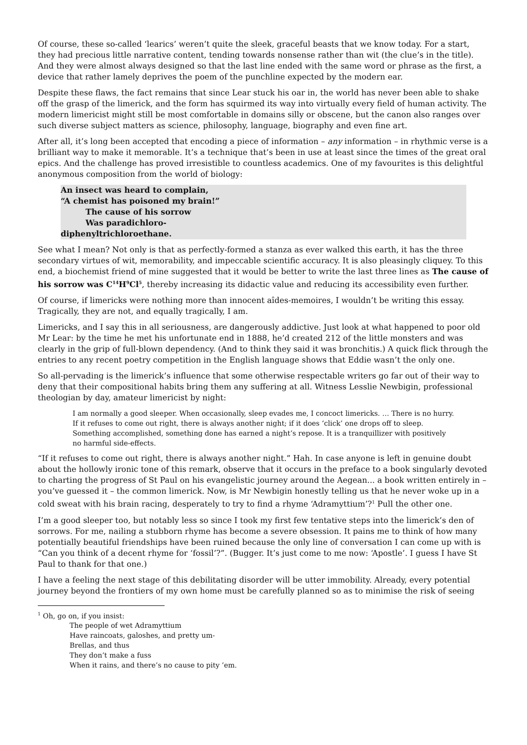Of course, these so-called ‘learics’ weren’t quite the sleek, graceful beasts that we know today. For a start, they had precious little narrative content, tending towards nonsense rather than wit (the clue’s in the title). And they were almost always designed so that the last line ended with the same word or phrase as the first, a device that rather lamely deprives the poem of the punchline expected by the modern ear.
Despite these flaws, the fact remains that since Lear stuck his oar in, the world has never been able to shake off the grasp of the limerick, and the form has squirmed its way into virtually every field of human activity. The modern limericist might still be most comfortable in domains silly or obscene, but the canon also ranges over such diverse subject matters as science, philosophy, language, biography and even fine art.
After all, it’s long been accepted that encoding a piece of information – any information – in rhythmic verse is a brilliant way to make it memorable. It’s a technique that’s been in use at least since the times of the great oral epics. And the challenge has proved irresistible to countless academics. One of my favourites is this delightful anonymous composition from the world of biology:
An insect was heard to complain,
“A chemist has poisoned my brain!”
The cause of his sorrow
Was paradichloro-
diphenyltrichloroethane.
See what I mean? Not only is that as perfectly-formed a stanza as ever walked this earth, it has the three secondary virtues of wit, memorability, and impeccable scientific accuracy. It is also pleasingly cliquey. To this end, a biochemist friend of mine suggested that it would be better to write the last three lines as The cause of his sorrow was C<sup>14</sup>H<sup>9</sup>Cl<sup>5</sup>, thereby increasing its didactic value and reducing its accessibility even further.
Of course, if limericks were nothing more than innocent aîdes-memoires, I wouldn’t be writing this essay. Tragically, they are not, and equally tragically, I am.
Limericks, and I say this in all seriousness, are dangerously addictive. Just look at what happened to poor old Mr Lear: by the time he met his unfortunate end in 1888, he’d created 212 of the little monsters and was clearly in the grip of full-blown dependency. (And to think they said it was bronchitis.) A quick flick through the entries to any recent poetry competition in the English language shows that Eddie wasn’t the only one.
So all-pervading is the limerick’s influence that some otherwise respectable writers go far out of their way to deny that their compositional habits bring them any suffering at all. Witness Lesslie Newbigin, professional theologian by day, amateur limericist by night:
I am normally a good sleeper. When occasionally, sleep evades me, I concoct limericks. … There is no hurry. If it refuses to come out right, there is always another night; if it does ‘click’ one drops off to sleep. Something accomplished, something done has earned a night’s repose. It is a tranquillizer with positively no harmful side-effects.
“If it refuses to come out right, there is always another night.” Hah. In case anyone is left in genuine doubt about the hollowly ironic tone of this remark, observe that it occurs in the preface to a book singularly devoted to charting the progress of St Paul on his evangelistic journey around the Aegean... a book written entirely in – you’ve guessed it – the common limerick. Now, is Mr Newbigin honestly telling us that he never woke up in a cold sweat with his brain racing, desperately to try to find a rhyme ‘Adramyttium’?<sup>1</sup> Pull the other one.
I’m a good sleeper too, but notably less so since I took my first few tentative steps into the limerick’s den of sorrows. For me, nailing a stubborn rhyme has become a severe obsession. It pains me to think of how many potentially beautiful friendships have been ruined because the only line of conversation I can come up with is “Can you think of a decent rhyme for ‘fossil’?”. (Bugger. It’s just come to me now: ‘Apostle’. I guess I have St Paul to thank for that one.)
I have a feeling the next stage of this debilitating disorder will be utter immobility. Already, every potential journey beyond the frontiers of my own home must be carefully planned so as to minimise the risk of seeing
<sup>1</sup> Oh, go on, if you insist:
The people of wet Adramyttium
Have raincoats, galoshes, and pretty um-
Brellas, and thus
They don’t make a fuss
When it rains, and there’s no cause to pity ’em.